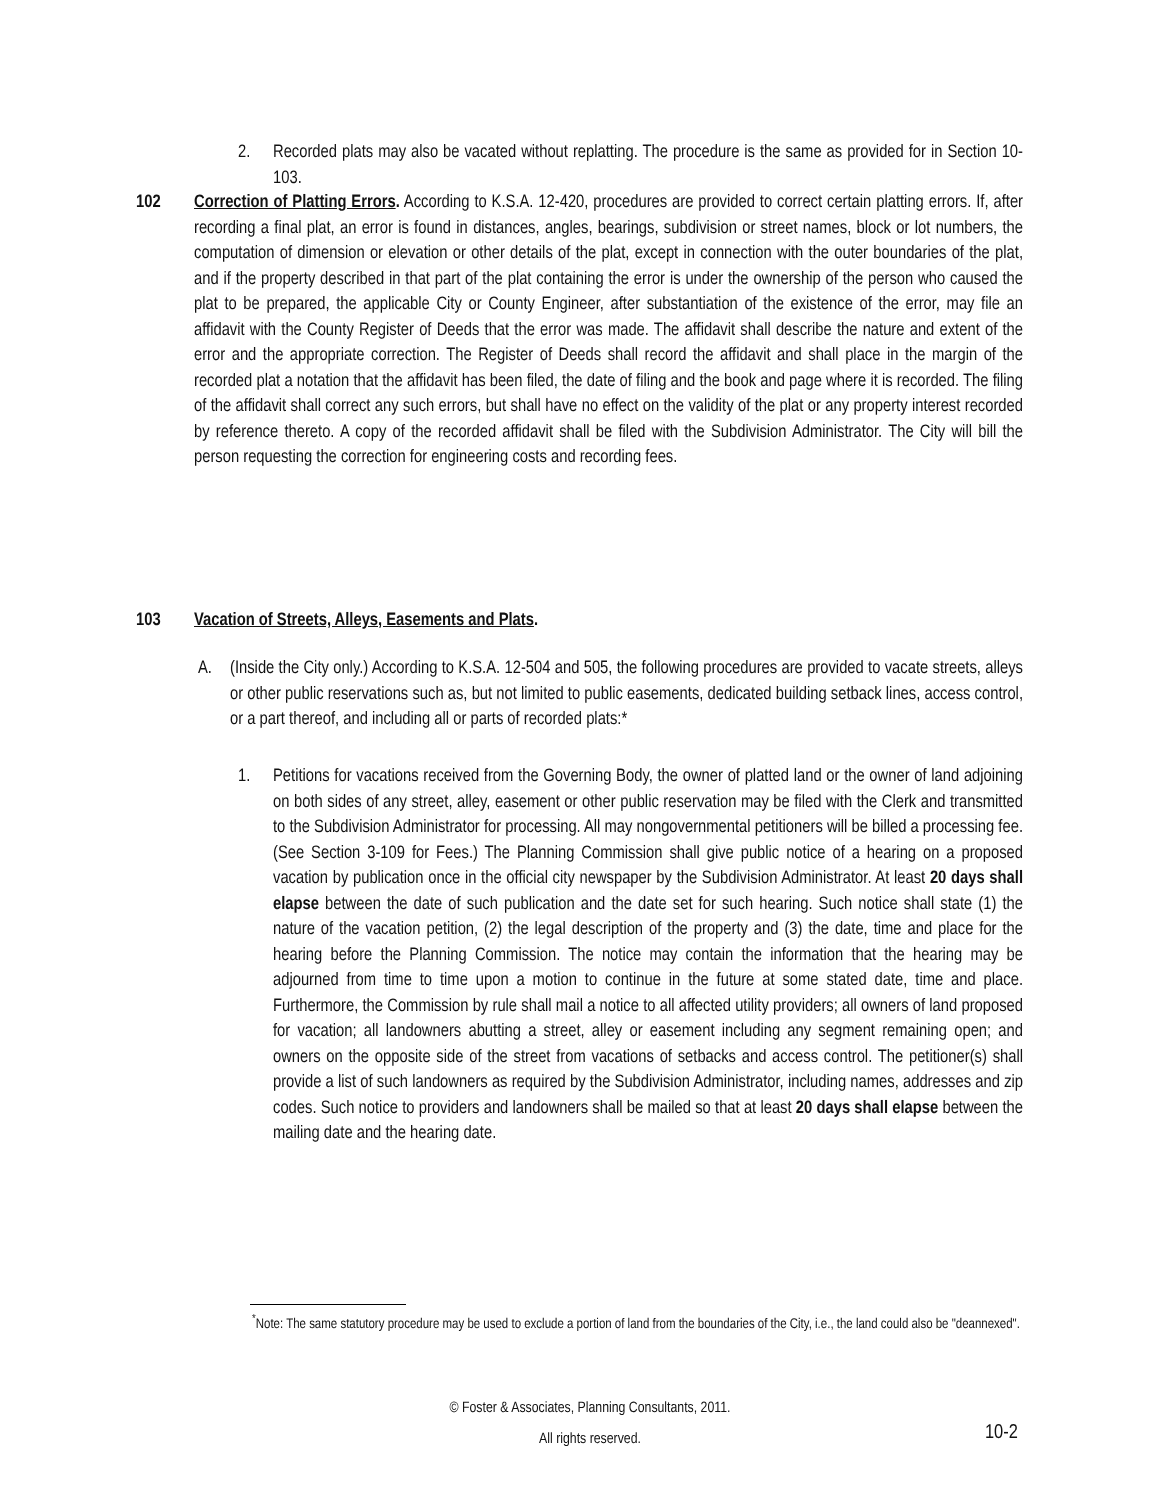2. Recorded plats may also be vacated without replatting. The procedure is the same as provided for in Section 10-103.
102 Correction of Platting Errors. According to K.S.A. 12-420, procedures are provided to correct certain platting errors. If, after recording a final plat, an error is found in distances, angles, bearings, subdivision or street names, block or lot numbers, the computation of dimension or elevation or other details of the plat, except in connection with the outer boundaries of the plat, and if the property described in that part of the plat containing the error is under the ownership of the person who caused the plat to be prepared, the applicable City or County Engineer, after substantiation of the existence of the error, may file an affidavit with the County Register of Deeds that the error was made. The affidavit shall describe the nature and extent of the error and the appropriate correction. The Register of Deeds shall record the affidavit and shall place in the margin of the recorded plat a notation that the affidavit has been filed, the date of filing and the book and page where it is recorded. The filing of the affidavit shall correct any such errors, but shall have no effect on the validity of the plat or any property interest recorded by reference thereto. A copy of the recorded affidavit shall be filed with the Subdivision Administrator. The City will bill the person requesting the correction for engineering costs and recording fees.
103 Vacation of Streets, Alleys, Easements and Plats.
A. (Inside the City only.) According to K.S.A. 12-504 and 505, the following procedures are provided to vacate streets, alleys or other public reservations such as, but not limited to public easements, dedicated building setback lines, access control, or a part thereof, and including all or parts of recorded plats:*
1. Petitions for vacations received from the Governing Body, the owner of platted land or the owner of land adjoining on both sides of any street, alley, easement or other public reservation may be filed with the Clerk and transmitted to the Subdivision Administrator for processing. All may nongovernmental petitioners will be billed a processing fee. (See Section 3-109 for Fees.) The Planning Commission shall give public notice of a hearing on a proposed vacation by publication once in the official city newspaper by the Subdivision Administrator. At least 20 days shall elapse between the date of such publication and the date set for such hearing. Such notice shall state (1) the nature of the vacation petition, (2) the legal description of the property and (3) the date, time and place for the hearing before the Planning Commission. The notice may contain the information that the hearing may be adjourned from time to time upon a motion to continue in the future at some stated date, time and place. Furthermore, the Commission by rule shall mail a notice to all affected utility providers; all owners of land proposed for vacation; all landowners abutting a street, alley or easement including any segment remaining open; and owners on the opposite side of the street from vacations of setbacks and access control. The petitioner(s) shall provide a list of such landowners as required by the Subdivision Administrator, including names, addresses and zip codes. Such notice to providers and landowners shall be mailed so that at least 20 days shall elapse between the mailing date and the hearing date.
<sup>*</sup> Note: The same statutory procedure may be used to exclude a portion of land from the boundaries of the City, i.e., the land could also be "deannexed".
© Foster & Associates, Planning Consultants, 2011.
All rights reserved.
10-2